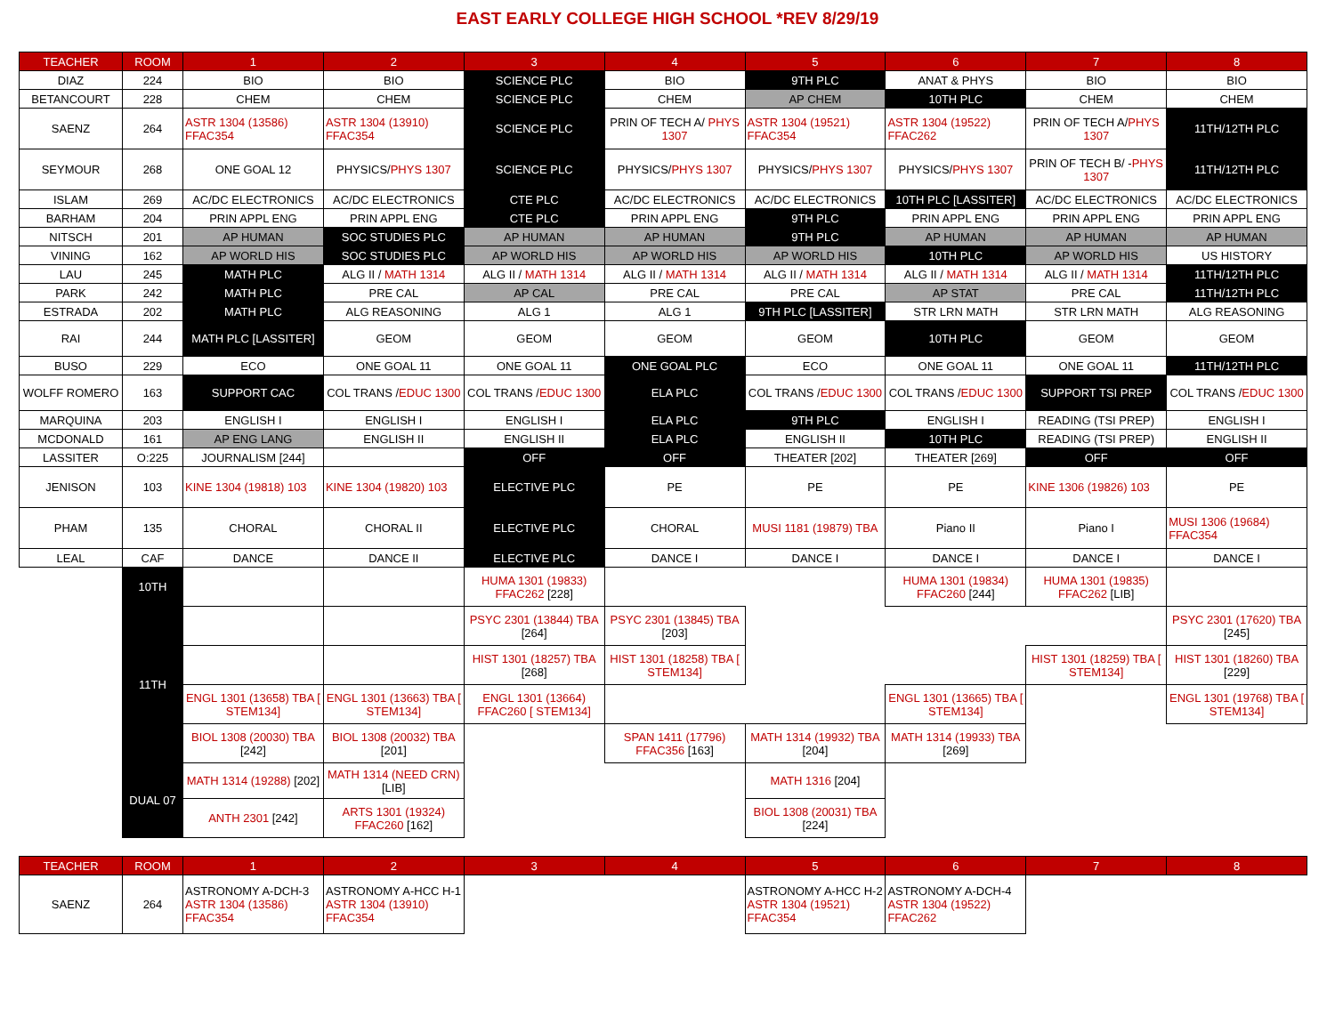EAST EARLY COLLEGE HIGH SCHOOL *REV 8/29/19
| TEACHER | ROOM | 1 | 2 | 3 | 4 | 5 | 6 | 7 | 8 |
| --- | --- | --- | --- | --- | --- | --- | --- | --- | --- |
| DIAZ | 224 | BIO | BIO | SCIENCE PLC | BIO | 9TH PLC | ANAT & PHYS | BIO | BIO |
| BETANCOURT | 228 | CHEM | CHEM | SCIENCE PLC | CHEM | AP CHEM | 10TH PLC | CHEM | CHEM |
| SAENZ | 264 | ASTR 1304 (13586) FFAC354 | ASTR 1304 (13910) FFAC354 | SCIENCE PLC | PRIN OF TECH A/ PHYS 1307 | ASTR 1304 (19521) FFAC354 | ASTR 1304 (19522) FFAC262 | PRIN OF TECH A/ PHYS 1307 | 11TH/12TH PLC |
| SEYMOUR | 268 | ONE GOAL 12 | PHYSICS/ PHYS 1307 | SCIENCE PLC | PHYSICS/ PHYS 1307 | PHYSICS/ PHYS 1307 | PHYSICS/ PHYS 1307 | PRIN OF TECH B/ - PHYS 1307 | 11TH/12TH PLC |
| ISLAM | 269 | AC/DC ELECTRONICS | AC/DC ELECTRONICS | CTE PLC | AC/DC ELECTRONICS | AC/DC ELECTRONICS | 10TH PLC [LASSITER] | AC/DC ELECTRONICS | AC/DC ELECTRONICS |
| BARHAM | 204 | PRIN APPL ENG | PRIN APPL ENG | CTE PLC | PRIN APPL ENG | 9TH PLC | PRIN APPL ENG | PRIN APPL ENG | PRIN APPL ENG |
| NITSCH | 201 | AP HUMAN | SOC STUDIES PLC | AP HUMAN | AP HUMAN | 9TH PLC | AP HUMAN | AP HUMAN | AP HUMAN |
| VINING | 162 | AP WORLD HIS | SOC STUDIES PLC | AP WORLD HIS | AP WORLD HIS | AP WORLD HIS | 10TH PLC | AP WORLD HIS | US HISTORY |
| LAU | 245 | MATH PLC | ALG II / MATH 1314 | ALG II / MATH 1314 | ALG II / MATH 1314 | ALG II / MATH 1314 | ALG II / MATH 1314 | ALG II / MATH 1314 | 11TH/12TH PLC |
| PARK | 242 | MATH PLC | PRE CAL | AP CAL | PRE CAL | PRE CAL | AP STAT | PRE CAL | 11TH/12TH PLC |
| ESTRADA | 202 | MATH PLC | ALG REASONING | ALG 1 | ALG 1 | 9TH PLC [LASSITER] | STR LRN MATH | STR LRN MATH | ALG REASONING |
| RAI | 244 | MATH PLC [LASSITER] | GEOM | GEOM | GEOM | GEOM | 10TH PLC | GEOM | GEOM |
| BUSO | 229 | ECO | ONE GOAL 11 | ONE GOAL 11 | ONE GOAL PLC | ECO | ONE GOAL 11 | ONE GOAL 11 | 11TH/12TH PLC |
| WOLFF ROMERO | 163 | SUPPORT CAC | COL TRANS / EDUC 1300 | COL TRANS / EDUC 1300 | ELA PLC | COL TRANS / EDUC 1300 | COL TRANS / EDUC 1300 | SUPPORT TSI PREP | COL TRANS / EDUC 1300 |
| MARQUINA | 203 | ENGLISH I | ENGLISH I | ENGLISH I | ELA PLC | 9TH PLC | ENGLISH I | READING (TSI PREP) | ENGLISH I |
| MCDONALD | 161 | AP ENG LANG | ENGLISH II | ENGLISH II | ELA PLC | ENGLISH II | 10TH PLC | READING (TSI PREP) | ENGLISH II |
| LASSITER | O:225 | JOURNALISM [244] | | OFF | OFF | THEATER [202] | THEATER [269] | OFF | OFF |
| JENISON | 103 | KINE 1304 (19818) 103 | KINE 1304 (19820) 103 | ELECTIVE PLC | PE | PE | PE | KINE 1306 (19826) 103 | PE |
| PHAM | 135 | CHORAL | CHORAL II | ELECTIVE PLC | CHORAL | MUSI 1181 (19879) TBA | Piano II | Piano I | MUSI 1306 (19684) FFAC354 |
| LEAL | CAF | DANCE | DANCE II | ELECTIVE PLC | DANCE I | DANCE I | DANCE I | DANCE I | DANCE I |
| | 10TH | | | HUMA 1301 (19833) FFAC262 [228] | | | HUMA 1301 (19834) FFAC260 [244] | HUMA 1301 (19835) FFAC262 [LIB] | |
| | 11TH | | | PSYC 2301 (13844) TBA [264] | PSYC 2301 (13845) TBA [203] | | | | PSYC 2301 (17620) TBA [245] |
| | | | | HIST 1301 (18257) TBA [268] | HIST 1301 (18258) TBA [ STEM134] | | | HIST 1301 (18259) TBA [ STEM134] | HIST 1301 (18260) TBA [229] |
| | | ENGL 1301 (13658) TBA [ STEM134] | ENGL 1301 (13663) TBA [ STEM134] | ENGL 1301 (13664) FFAC260 [ STEM134] | | | ENGL 1301 (13665) TBA [ STEM134] | | ENGL 1301 (19768) TBA [ STEM134] |
| | | BIOL 1308 (20030) TBA [242] | BIOL 1308 (20032) TBA [201] | | SPAN 1411 (17796) FFAC356 [163] | MATH 1314 (19932) TBA [204] | MATH 1314 (19933) TBA [269] | | |
| | DUAL 07 | MATH 1314 (19288) [202] | MATH 1314 (NEED CRN) [LIB] | | | MATH 1316 [204] | | | |
| | | ANTH 2301 [242] | ARTS 1301 (19324) FFAC260 [162] | | | BIOL 1308 (20031) TBA [224] | | | |
| TEACHER | ROOM | 1 | 2 | 3 | 4 | 5 | 6 | 7 | 8 |
| --- | --- | --- | --- | --- | --- | --- | --- | --- | --- |
| SAENZ | 264 | ASTRONOMY A-DCH-3 ASTR 1304 (13586) FFAC354 | ASTRONOMY A-HCC H-1 ASTR 1304 (13910) FFAC354 | | | ASTRONOMY A-HCC H-2 ASTR 1304 (19521) FFAC354 | ASTRONOMY A-DCH-4 ASTR 1304 (19522) FFAC262 | | |